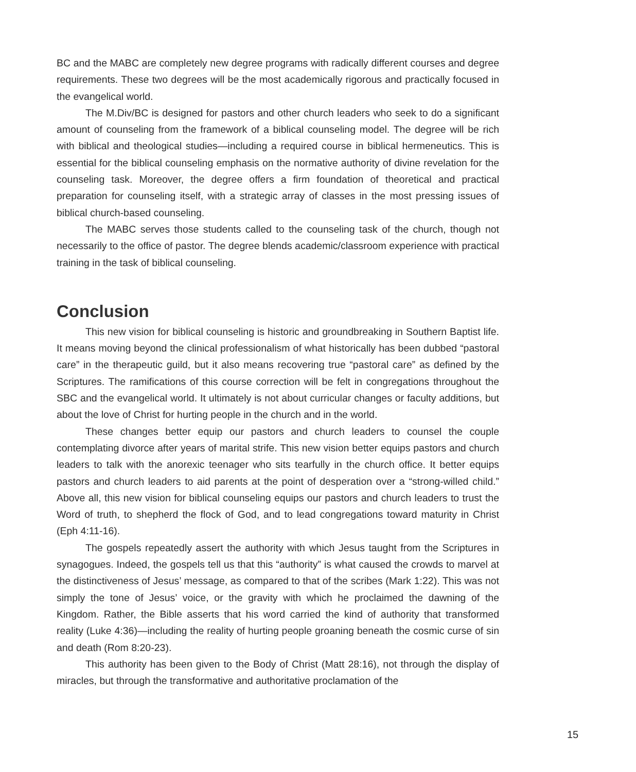BC and the MABC are completely new degree programs with radically different courses and degree requirements. These two degrees will be the most academically rigorous and practically focused in the evangelical world.
The M.Div/BC is designed for pastors and other church leaders who seek to do a significant amount of counseling from the framework of a biblical counseling model. The degree will be rich with biblical and theological studies—including a required course in biblical hermeneutics. This is essential for the biblical counseling emphasis on the normative authority of divine revelation for the counseling task. Moreover, the degree offers a firm foundation of theoretical and practical preparation for counseling itself, with a strategic array of classes in the most pressing issues of biblical church-based counseling.
The MABC serves those students called to the counseling task of the church, though not necessarily to the office of pastor. The degree blends academic/classroom experience with practical training in the task of biblical counseling.
Conclusion
This new vision for biblical counseling is historic and groundbreaking in Southern Baptist life. It means moving beyond the clinical professionalism of what historically has been dubbed “pastoral care” in the therapeutic guild, but it also means recovering true “pastoral care” as defined by the Scriptures. The ramifications of this course correction will be felt in congregations throughout the SBC and the evangelical world. It ultimately is not about curricular changes or faculty additions, but about the love of Christ for hurting people in the church and in the world.
These changes better equip our pastors and church leaders to counsel the couple contemplating divorce after years of marital strife. This new vision better equips pastors and church leaders to talk with the anorexic teenager who sits tearfully in the church office. It better equips pastors and church leaders to aid parents at the point of desperation over a “strong-willed child.” Above all, this new vision for biblical counseling equips our pastors and church leaders to trust the Word of truth, to shepherd the flock of God, and to lead congregations toward maturity in Christ (Eph 4:11-16).
The gospels repeatedly assert the authority with which Jesus taught from the Scriptures in synagogues. Indeed, the gospels tell us that this “authority” is what caused the crowds to marvel at the distinctiveness of Jesus’ message, as compared to that of the scribes (Mark 1:22). This was not simply the tone of Jesus’ voice, or the gravity with which he proclaimed the dawning of the Kingdom. Rather, the Bible asserts that his word carried the kind of authority that transformed reality (Luke 4:36)—including the reality of hurting people groaning beneath the cosmic curse of sin and death (Rom 8:20-23).
This authority has been given to the Body of Christ (Matt 28:16), not through the display of miracles, but through the transformative and authoritative proclamation of the
15